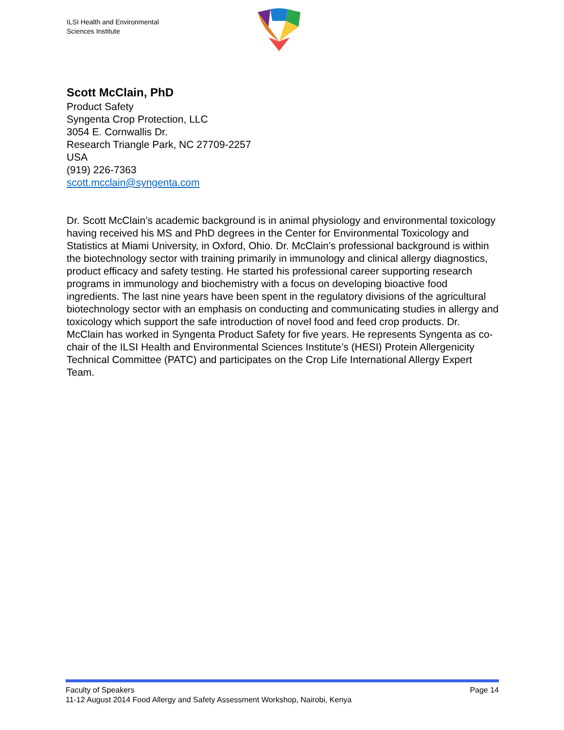ILSI Health and Environmental
Sciences Institute
Scott McClain, PhD
Product Safety
Syngenta Crop Protection, LLC
3054 E. Cornwallis Dr.
Research Triangle Park, NC 27709-2257
USA
(919) 226-7363
scott.mcclain@syngenta.com
Dr. Scott McClain’s academic background is in animal physiology and environmental toxicology having received his MS and PhD degrees in the Center for Environmental Toxicology and Statistics at Miami University, in Oxford, Ohio. Dr. McClain’s professional background is within the biotechnology sector with training primarily in immunology and clinical allergy diagnostics, product efficacy and safety testing. He started his professional career supporting research programs in immunology and biochemistry with a focus on developing bioactive food ingredients. The last nine years have been spent in the regulatory divisions of the agricultural biotechnology sector with an emphasis on conducting and communicating studies in allergy and toxicology which support the safe introduction of novel food and feed crop products. Dr. McClain has worked in Syngenta Product Safety for five years. He represents Syngenta as co-chair of the ILSI Health and Environmental Sciences Institute’s (HESI) Protein Allergenicity Technical Committee (PATC) and participates on the Crop Life International Allergy Expert Team.
Faculty of Speakers Page 14
11-12 August 2014 Food Allergy and Safety Assessment Workshop, Nairobi, Kenya